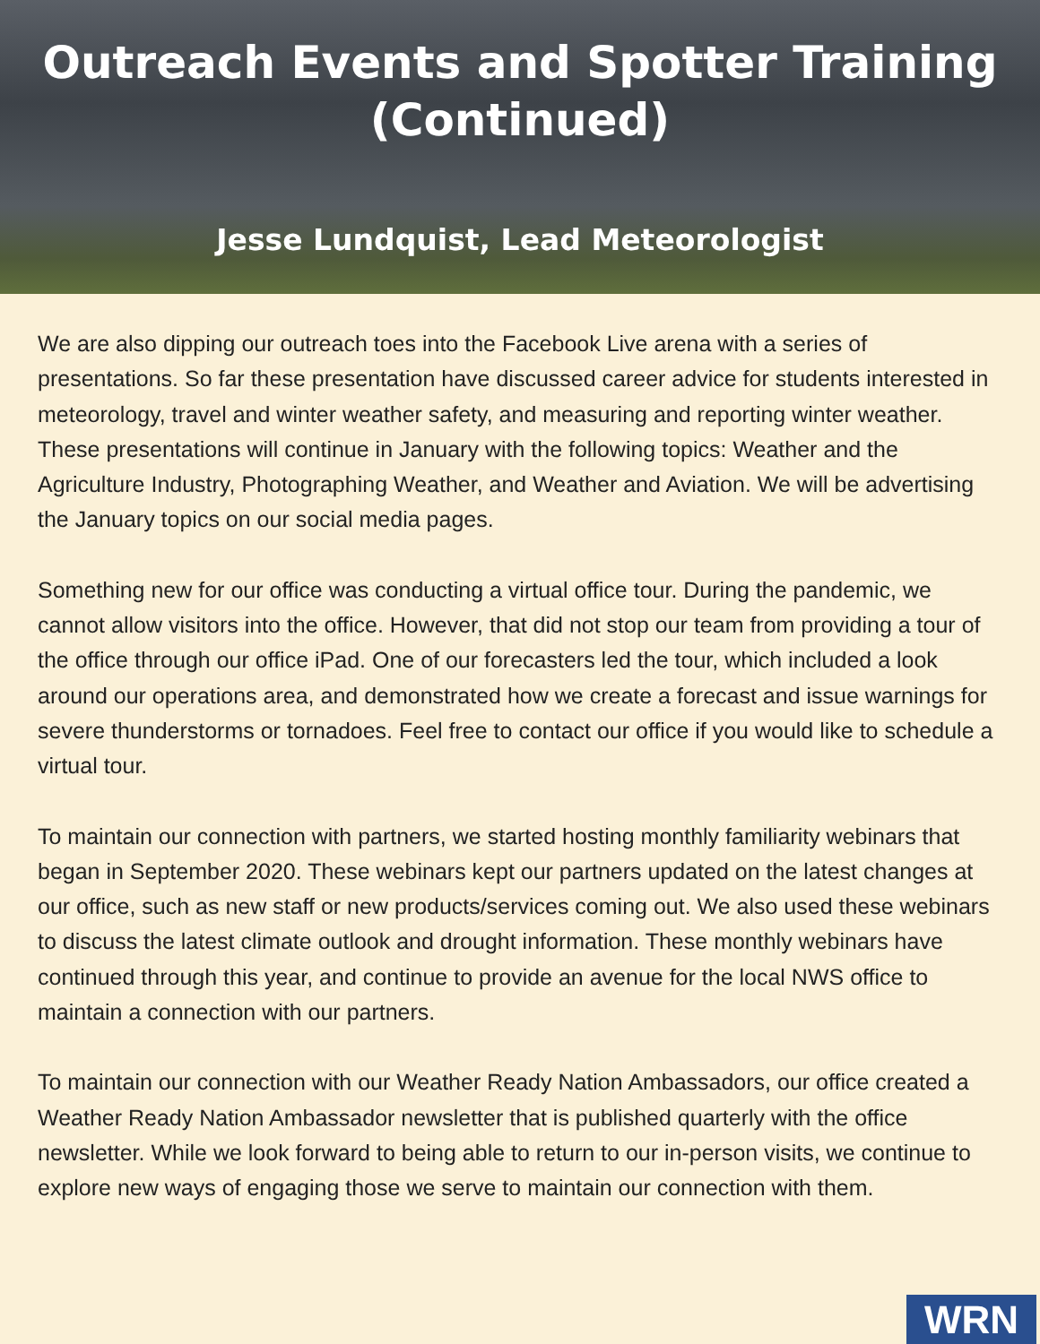Outreach Events and Spotter Training (Continued)
Jesse Lundquist, Lead Meteorologist
We are also dipping our outreach toes into the Facebook Live arena with a series of presentations. So far these presentation have discussed career advice for students interested in meteorology, travel and winter weather safety, and measuring and reporting winter weather. These presentations will continue in January with the following topics: Weather and the Agriculture Industry, Photographing Weather, and Weather and Aviation. We will be advertising the January topics on our social media pages.
Something new for our office was conducting a virtual office tour. During the pandemic, we cannot allow visitors into the office. However, that did not stop our team from providing a tour of the office through our office iPad. One of our forecasters led the tour, which included a look around our operations area, and demonstrated how we create a forecast and issue warnings for severe thunderstorms or tornadoes. Feel free to contact our office if you would like to schedule a virtual tour.
To maintain our connection with partners, we started hosting monthly familiarity webinars that began in September 2020. These webinars kept our partners updated on the latest changes at our office, such as new staff or new products/services coming out. We also used these webinars to discuss the latest climate outlook and drought information. These monthly webinars have continued through this year, and continue to provide an avenue for the local NWS office to maintain a connection with our partners.
To maintain our connection with our Weather Ready Nation Ambassadors, our office created a Weather Ready Nation Ambassador newsletter that is published quarterly with the office newsletter. While we look forward to being able to return to our in-person visits, we continue to explore new ways of engaging those we serve to maintain our connection with them.
WRN